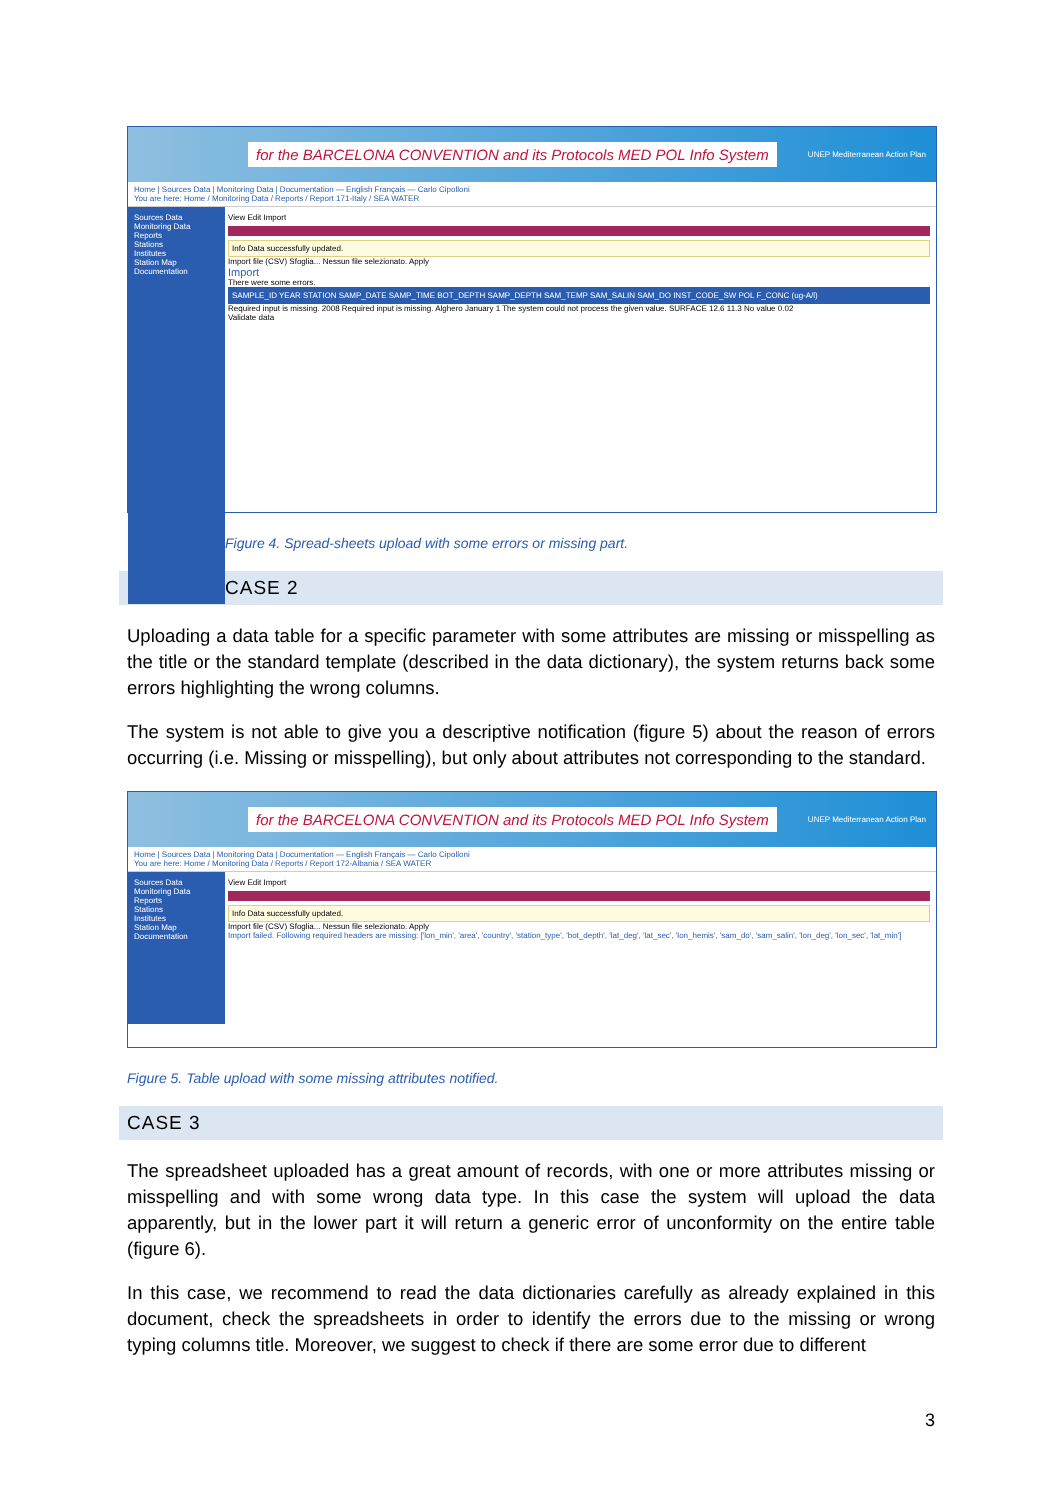for the BARCELONA CONVENTION and its Protocols MED POL Info System UNEP Mediterranean Action Plan
Home | Sources Data | Monitoring Data | Documentation — English Français — Carlo Cipolloni
You are here: Home / Monitoring Data / Reports / Report 171-Italy / SEA WATER
Sources Data
Monitoring Data
Reports
Stations
Institutes
Station Map
Documentation
View Edit Import
Info Data successfully updated.
Import file (CSV) Sfoglia... Nessun file selezionato. Apply
Import
There were some errors.
SAMPLE_ID YEAR STATION SAMP_DATE SAMP_TIME BOT_DEPTH SAMP_DEPTH SAM_TEMP SAM_SALIN SAM_DO INST_CODE_SW POL F_CONC (ug-A/l)
Required input is missing. 2008 Required input is missing. Alghero January 1 The system could not process the given value. SURFACE 12.6 11.3 No value 0.02
Validate data
Figure 4. Spread-sheets upload with some errors or missing part.
CASE 2
Uploading a data table for a specific parameter with some attributes are missing or misspelling as the title or the standard template (described in the data dictionary), the system returns back some errors highlighting the wrong columns.
The system is not able to give you a descriptive notification (figure 5) about the reason of errors occurring (i.e. Missing or misspelling), but only about attributes not corresponding to the standard.
for the BARCELONA CONVENTION and its Protocols MED POL Info System UNEP Mediterranean Action Plan
Home | Sources Data | Monitoring Data | Documentation — English Français — Carlo Cipolloni
You are here: Home / Monitoring Data / Reports / Report 172-Albania / SEA WATER
Sources Data
Monitoring Data
Reports
Stations
Institutes
Station Map
Documentation
View Edit Import
Info Data successfully updated.
Import file (CSV) Sfoglia... Nessun file selezionato. Apply
Import failed. Following required headers are missing: ['lon_min', 'area', 'country', 'station_type', 'bot_depth', 'lat_deg', 'lat_sec', 'lon_hemis', 'sam_do', 'sam_salin', 'lon_deg', 'lon_sec', 'lat_min']
Figure 5. Table upload with some missing attributes notified.
CASE 3
The spreadsheet uploaded has a great amount of records, with one or more attributes missing or misspelling and with some wrong data type. In this case the system will upload the data apparently, but in the lower part it will return a generic error of unconformity on the entire table (figure 6).
In this case, we recommend to read the data dictionaries carefully as already explained in this document, check the spreadsheets in order to identify the errors due to the missing or wrong typing columns title. Moreover, we suggest to check if there are some error due to different
3